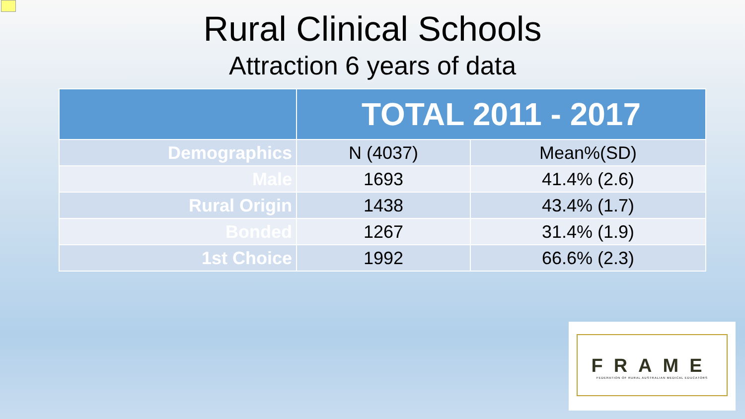Rural Clinical Schools
Attraction 6 years of data
| | TOTAL 2011 - 2017 | |
| --- | --- | --- |
| Demographics | N (4037) | Mean%(SD) |
| Male | 1693 | 41.4% (2.6) |
| Rural Origin | 1438 | 43.4% (1.7) |
| Bonded | 1267 | 31.4% (1.9) |
| 1st Choice | 1992 | 66.6% (2.3) |
FRAME
FEDERATION OF RURAL AUSTRALIAN MEDICAL EDUCATORS